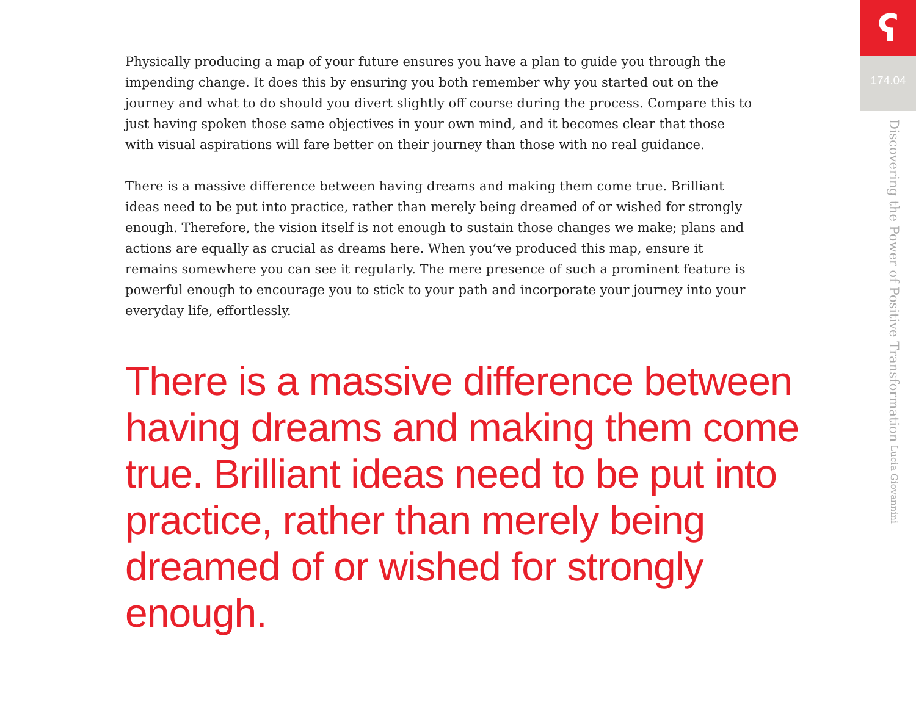Physically producing a map of your future ensures you have a plan to guide you through the impending change. It does this by ensuring you both remember why you started out on the journey and what to do should you divert slightly off course during the process. Compare this to just having spoken those same objectives in your own mind, and it becomes clear that those with visual aspirations will fare better on their journey than those with no real guidance.
There is a massive difference between having dreams and making them come true. Brilliant ideas need to be put into practice, rather than merely being dreamed of or wished for strongly enough. Therefore, the vision itself is not enough to sustain those changes we make; plans and actions are equally as crucial as dreams here. When you’ve produced this map, ensure it remains somewhere you can see it regularly. The mere presence of such a prominent feature is powerful enough to encourage you to stick to your path and incorporate your journey into your everyday life, effortlessly.
There is a massive difference between having dreams and making them come true. Brilliant ideas need to be put into practice, rather than merely being dreamed of or wished for strongly enough.
ʕ
174.04
Discovering the Power of Positive Transformation Lucia Giovannini